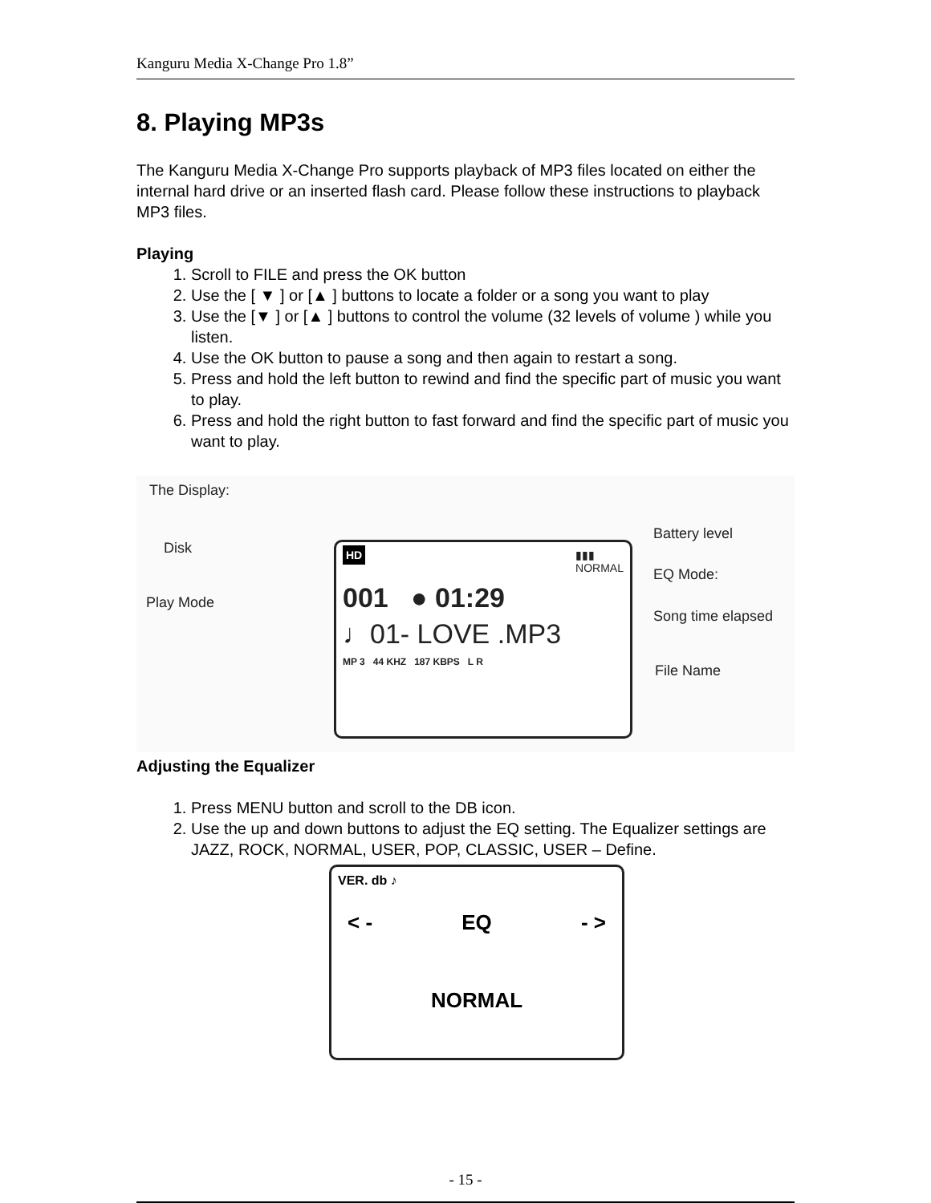Kanguru Media X-Change Pro 1.8”
8. Playing MP3s
The Kanguru Media X-Change Pro supports playback of MP3 files located on either the internal hard drive or an inserted flash card. Please follow these instructions to playback MP3 files.
Playing
1. Scroll to FILE and press the OK button
2. Use the [ ▼ ] or [▲ ] buttons to locate a folder or a song you want to play
3. Use the [▼ ] or [▲ ] buttons to control the volume (32 levels of volume ) while you listen.
4. Use the OK button to pause a song and then again to restart a song.
5. Press and hold the left button to rewind and find the specific part of music you want to play.
6. Press and hold the right button to fast forward and find the specific part of music you want to play.
The Display:
Disk
Play Mode
Battery level
EQ Mode:
Song time elapsed
File Name
HD ▮▮▮
NORMAL
001 ● 01:29
♩01- LOVE .MP3
MP 3 44 KHZ 187 KBPS L R
Adjusting the Equalizer
1. Press MENU button and scroll to the DB icon.
2. Use the up and down buttons to adjust the EQ setting. The Equalizer settings are JAZZ, ROCK, NORMAL, USER, POP, CLASSIC, USER – Define.
VER. db ♪
< - EQ - >
NORMAL
- 15 -